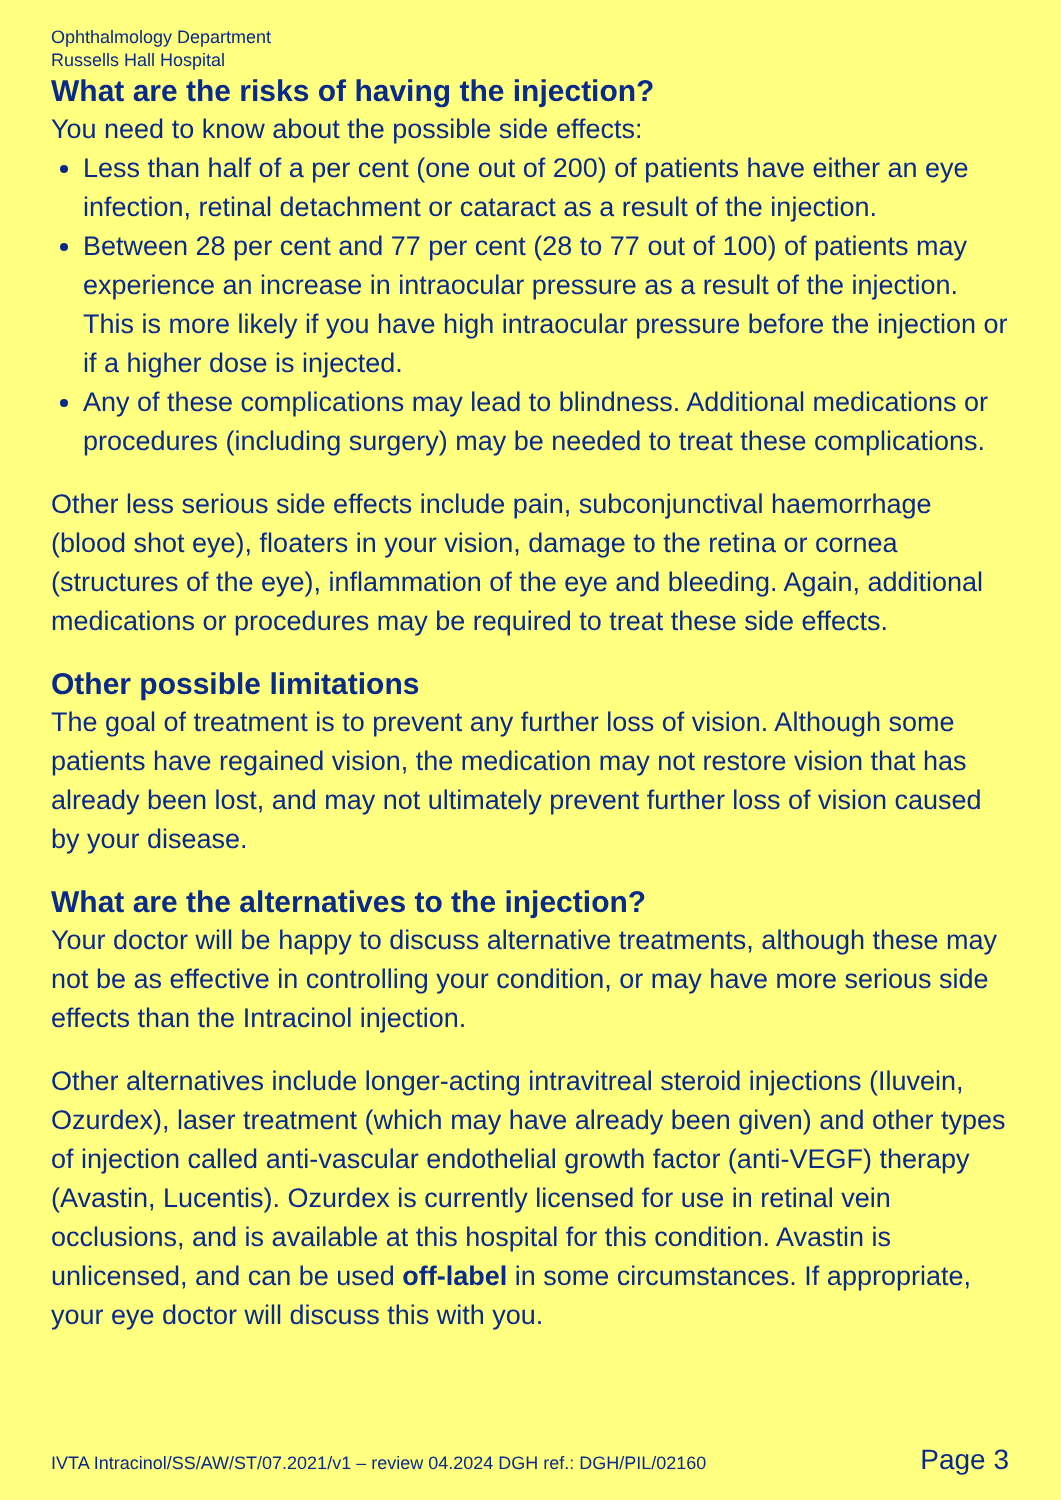Ophthalmology Department
Russells Hall Hospital
What are the risks of having the injection?
You need to know about the possible side effects:
Less than half of a per cent (one out of 200) of patients have either an eye infection, retinal detachment or cataract as a result of the injection.
Between 28 per cent and 77 per cent (28 to 77 out of 100) of patients may experience an increase in intraocular pressure as a result of the injection. This is more likely if you have high intraocular pressure before the injection or if a higher dose is injected.
Any of these complications may lead to blindness. Additional medications or procedures (including surgery) may be needed to treat these complications.
Other less serious side effects include pain, subconjunctival haemorrhage (blood shot eye), floaters in your vision, damage to the retina or cornea (structures of the eye), inflammation of the eye and bleeding. Again, additional medications or procedures may be required to treat these side effects.
Other possible limitations
The goal of treatment is to prevent any further loss of vision. Although some patients have regained vision, the medication may not restore vision that has already been lost, and may not ultimately prevent further loss of vision caused by your disease.
What are the alternatives to the injection?
Your doctor will be happy to discuss alternative treatments, although these may not be as effective in controlling your condition, or may have more serious side effects than the Intracinol injection.
Other alternatives include longer-acting intravitreal steroid injections (Iluvein, Ozurdex), laser treatment (which may have already been given) and other types of injection called anti-vascular endothelial growth factor (anti-VEGF) therapy (Avastin, Lucentis). Ozurdex is currently licensed for use in retinal vein occlusions, and is available at this hospital for this condition. Avastin is unlicensed, and can be used off-label in some circumstances. If appropriate, your eye doctor will discuss this with you.
IVTA Intracinol/SS/AW/ST/07.2021/v1 – review 04.2024 DGH ref.: DGH/PIL/02160 Page 3